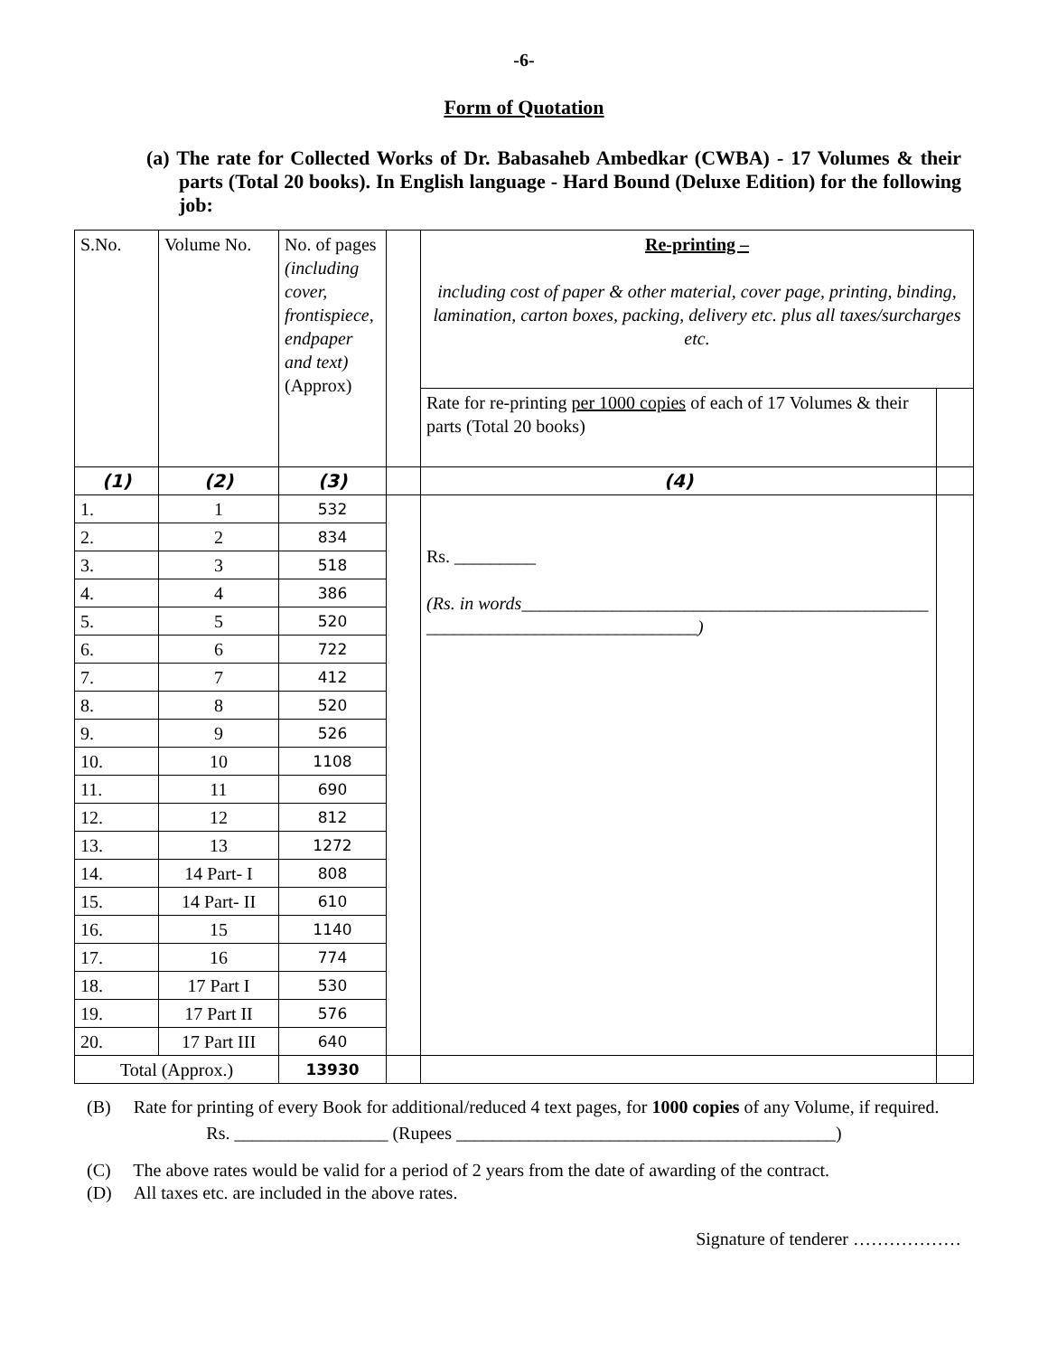-6-
Form of Quotation
(a) The rate for Collected Works of Dr. Babasaheb Ambedkar (CWBA) - 17 Volumes & their parts (Total 20 books). In English language - Hard Bound (Deluxe Edition) for the following job:
| S.No. | Volume No. | No. of pages (including cover, frontispiece, endpaper and text) (Approx) | | Re-printing – including cost of paper & other material, cover page, printing, binding, lamination, carton boxes, packing, delivery etc. plus all taxes/surcharges etc. | |
| | | | | Rate for re-printing per 1000 copies of each of 17 Volumes & their parts (Total 20 books) | |
| (1) | (2) | (3) | | (4) | |
| 1. | 1 | 532 | | Rs. _________ (Rs. in words_____________________________________________ ______________________________) | |
| 2. | 2 | 834 | | | |
| 3. | 3 | 518 | | | |
| 4. | 4 | 386 | | | |
| 5. | 5 | 520 | | | |
| 6. | 6 | 722 | | | |
| 7. | 7 | 412 | | | |
| 8. | 8 | 520 | | | |
| 9. | 9 | 526 | | | |
| 10. | 10 | 1108 | | | |
| 11. | 11 | 690 | | | |
| 12. | 12 | 812 | | | |
| 13. | 13 | 1272 | | | |
| 14. | 14 Part- I | 808 | | | |
| 15. | 14 Part- II | 610 | | | |
| 16. | 15 | 1140 | | | |
| 17. | 16 | 774 | | | |
| 18. | 17 Part I | 530 | | | |
| 19. | 17 Part II | 576 | | | |
| 20. | 17 Part III | 640 | | | |
| Total (Approx.) | | 13930 | | | |
(B) Rate for printing of every Book for additional/reduced 4 text pages, for 1000 copies of any Volume, if required.
Rs. _________________ (Rupees __________________________________________)
(C) The above rates would be valid for a period of 2 years from the date of awarding of the contract.
(D) All taxes etc. are included in the above rates.
Signature of tenderer ………………